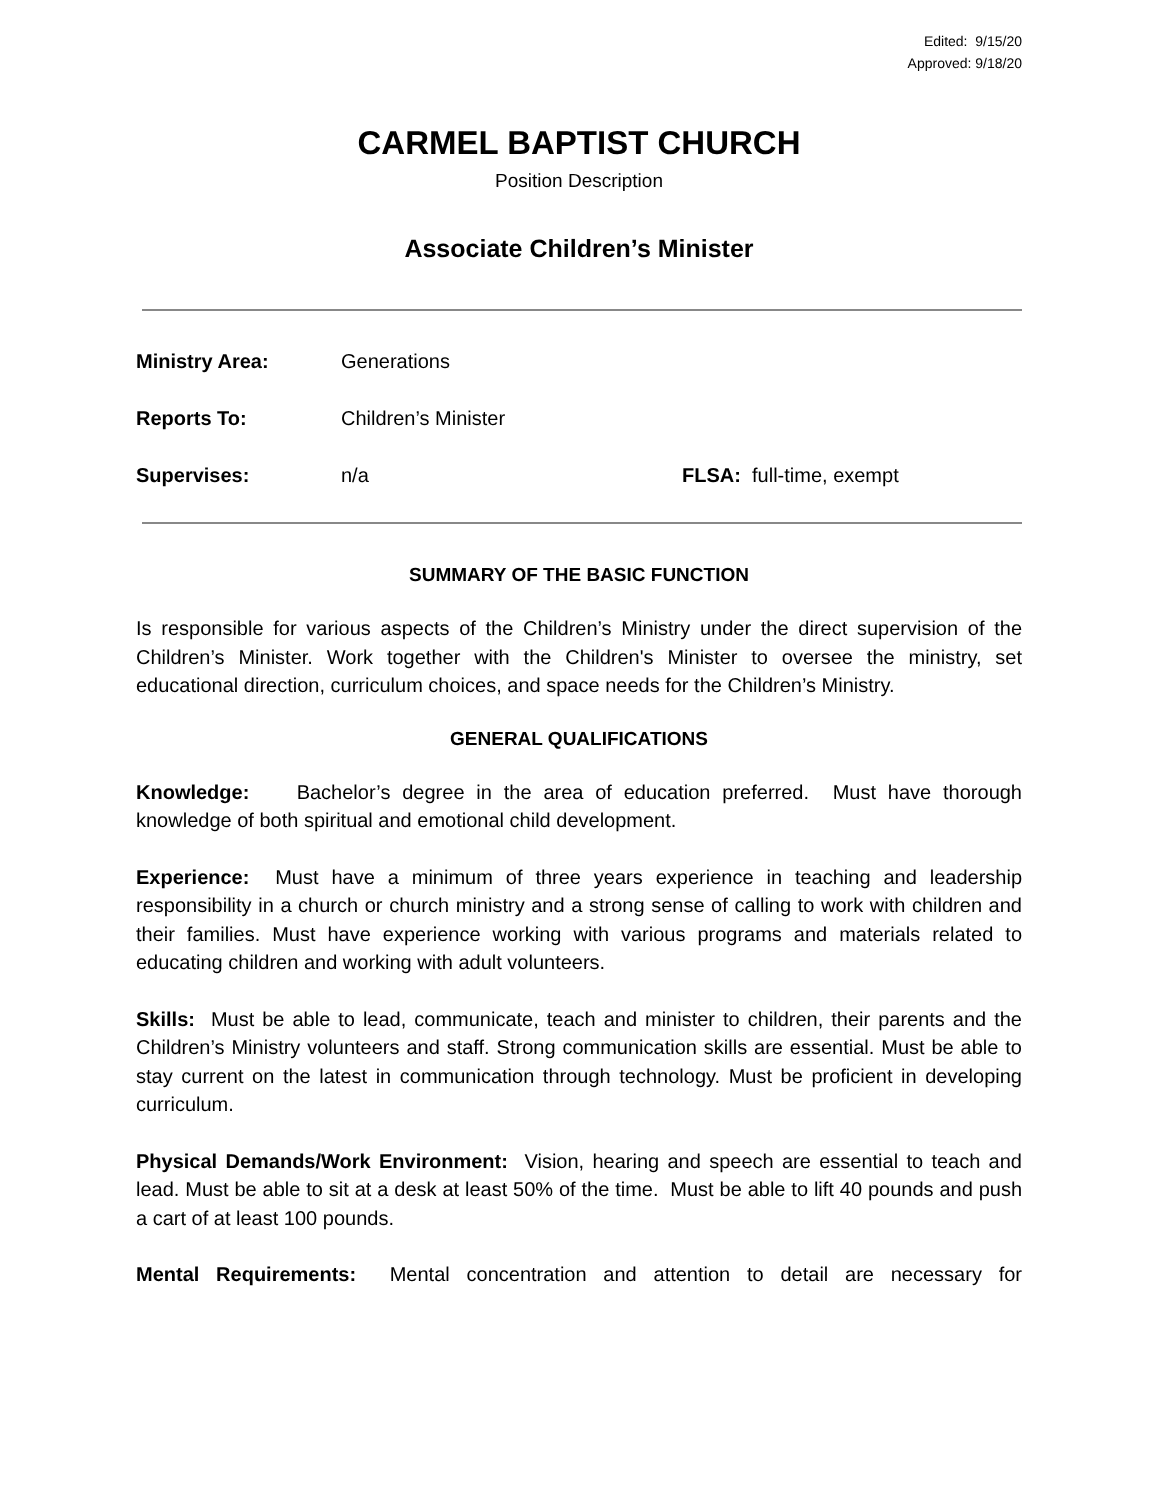Edited: 9/15/20
Approved: 9/18/20
CARMEL BAPTIST CHURCH
Position Description
Associate Children’s Minister
Ministry Area: Generations
Reports To: Children’s Minister
Supervises: n/a FLSA: full-time, exempt
SUMMARY OF THE BASIC FUNCTION
Is responsible for various aspects of the Children’s Ministry under the direct supervision of the Children’s Minister. Work together with the Children's Minister to oversee the ministry, set educational direction, curriculum choices, and space needs for the Children’s Ministry.
GENERAL QUALIFICATIONS
Knowledge: Bachelor’s degree in the area of education preferred. Must have thorough knowledge of both spiritual and emotional child development.
Experience: Must have a minimum of three years experience in teaching and leadership responsibility in a church or church ministry and a strong sense of calling to work with children and their families. Must have experience working with various programs and materials related to educating children and working with adult volunteers.
Skills: Must be able to lead, communicate, teach and minister to children, their parents and the Children’s Ministry volunteers and staff. Strong communication skills are essential. Must be able to stay current on the latest in communication through technology. Must be proficient in developing curriculum.
Physical Demands/Work Environment: Vision, hearing and speech are essential to teach and lead. Must be able to sit at a desk at least 50% of the time. Must be able to lift 40 pounds and push a cart of at least 100 pounds.
Mental Requirements: Mental concentration and attention to detail are necessary for